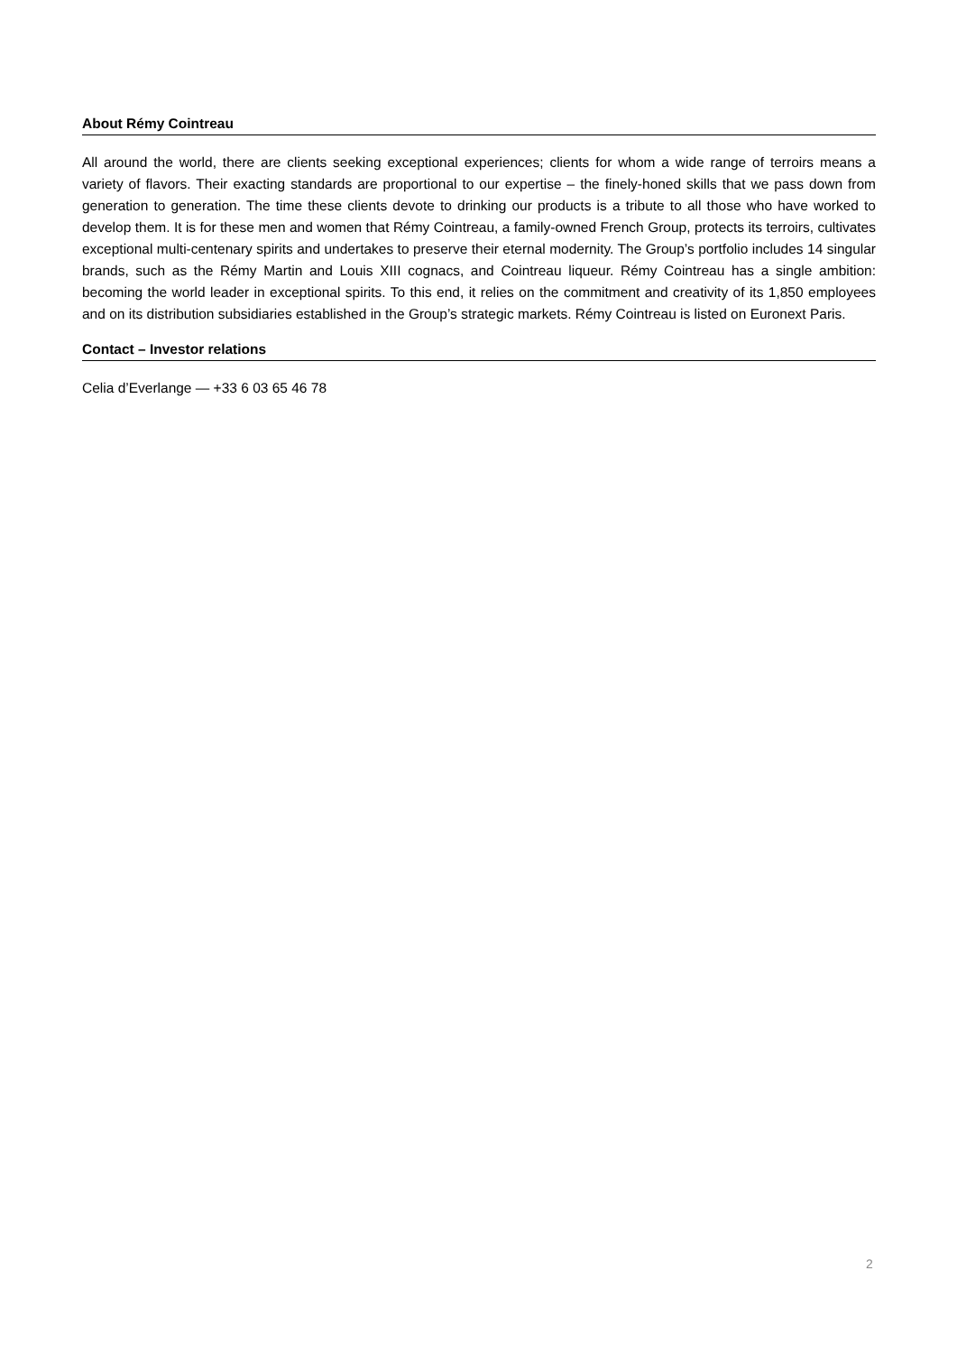About Rémy Cointreau
All around the world, there are clients seeking exceptional experiences; clients for whom a wide range of terroirs means a variety of flavors. Their exacting standards are proportional to our expertise – the finely-honed skills that we pass down from generation to generation. The time these clients devote to drinking our products is a tribute to all those who have worked to develop them. It is for these men and women that Rémy Cointreau, a family-owned French Group, protects its terroirs, cultivates exceptional multi-centenary spirits and undertakes to preserve their eternal modernity. The Group’s portfolio includes 14 singular brands, such as the Rémy Martin and Louis XIII cognacs, and Cointreau liqueur. Rémy Cointreau has a single ambition: becoming the world leader in exceptional spirits. To this end, it relies on the commitment and creativity of its 1,850 employees and on its distribution subsidiaries established in the Group’s strategic markets. Rémy Cointreau is listed on Euronext Paris.
Contact – Investor relations
Celia d’Everlange — +33 6 03 65 46 78
2